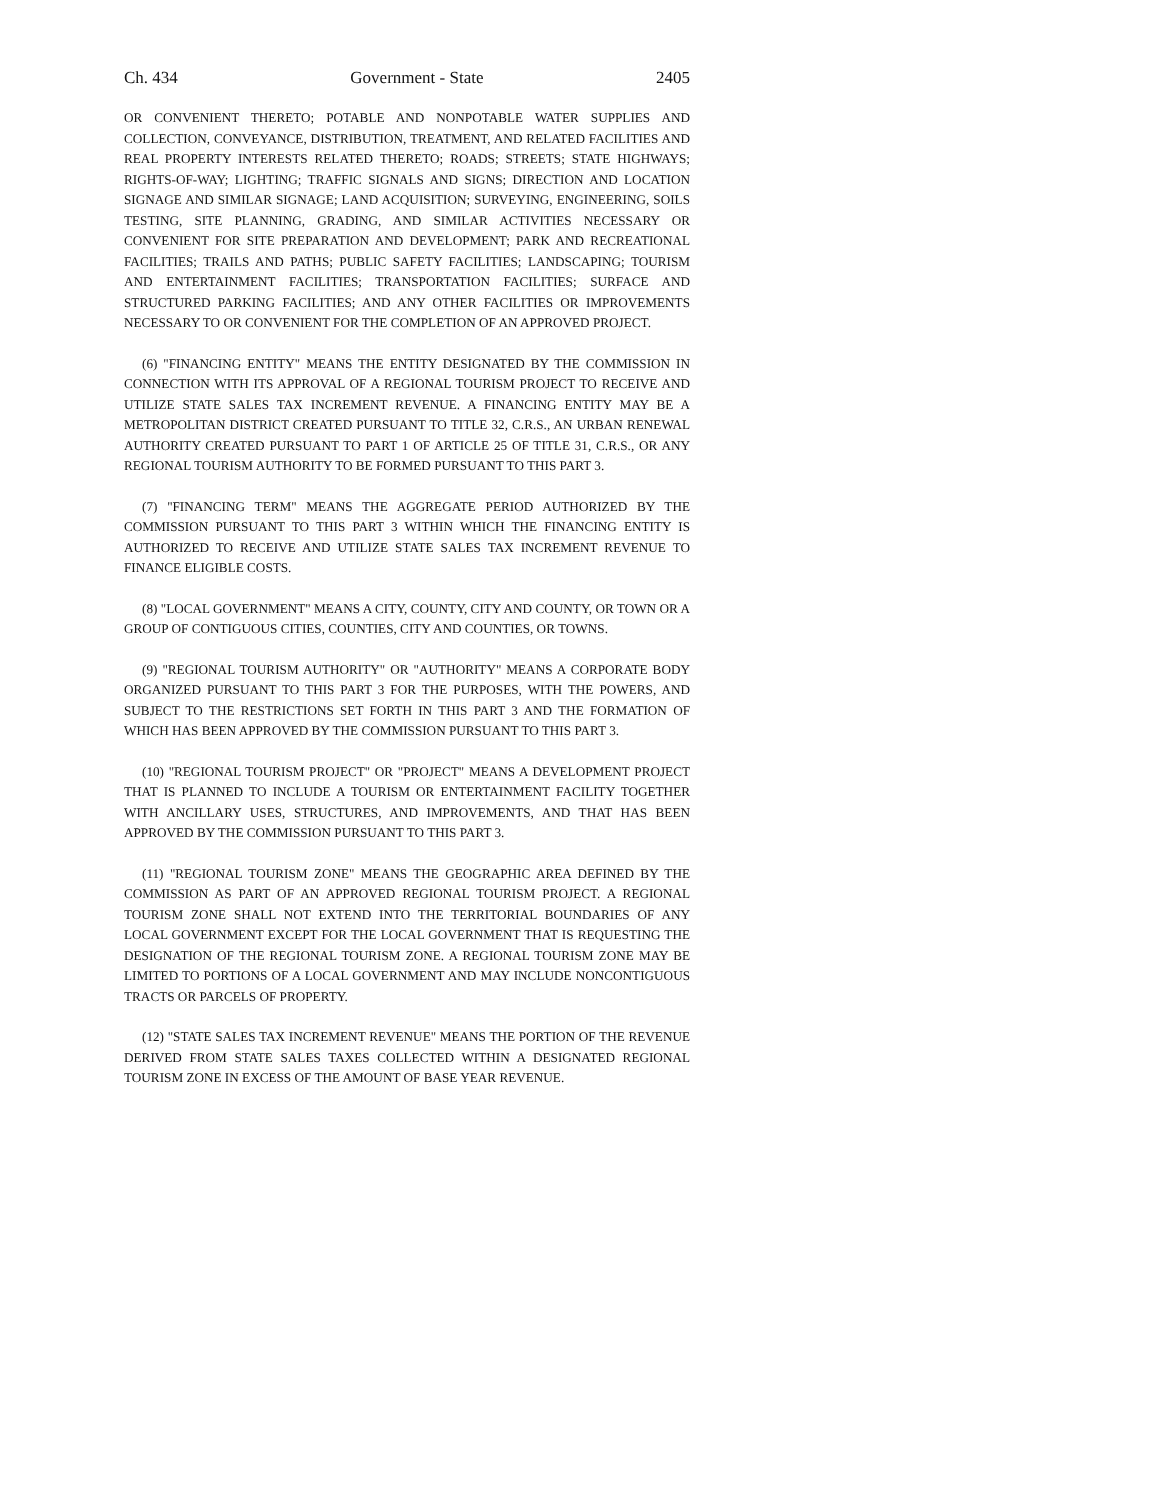Ch. 434 Government - State 2405
OR CONVENIENT THERETO; POTABLE AND NONPOTABLE WATER SUPPLIES AND COLLECTION, CONVEYANCE, DISTRIBUTION, TREATMENT, AND RELATED FACILITIES AND REAL PROPERTY INTERESTS RELATED THERETO; ROADS; STREETS; STATE HIGHWAYS; RIGHTS-OF-WAY; LIGHTING; TRAFFIC SIGNALS AND SIGNS; DIRECTION AND LOCATION SIGNAGE AND SIMILAR SIGNAGE; LAND ACQUISITION; SURVEYING, ENGINEERING, SOILS TESTING, SITE PLANNING, GRADING, AND SIMILAR ACTIVITIES NECESSARY OR CONVENIENT FOR SITE PREPARATION AND DEVELOPMENT; PARK AND RECREATIONAL FACILITIES; TRAILS AND PATHS; PUBLIC SAFETY FACILITIES; LANDSCAPING; TOURISM AND ENTERTAINMENT FACILITIES; TRANSPORTATION FACILITIES; SURFACE AND STRUCTURED PARKING FACILITIES; AND ANY OTHER FACILITIES OR IMPROVEMENTS NECESSARY TO OR CONVENIENT FOR THE COMPLETION OF AN APPROVED PROJECT.
(6) "FINANCING ENTITY" MEANS THE ENTITY DESIGNATED BY THE COMMISSION IN CONNECTION WITH ITS APPROVAL OF A REGIONAL TOURISM PROJECT TO RECEIVE AND UTILIZE STATE SALES TAX INCREMENT REVENUE. A FINANCING ENTITY MAY BE A METROPOLITAN DISTRICT CREATED PURSUANT TO TITLE 32, C.R.S., AN URBAN RENEWAL AUTHORITY CREATED PURSUANT TO PART 1 OF ARTICLE 25 OF TITLE 31, C.R.S., OR ANY REGIONAL TOURISM AUTHORITY TO BE FORMED PURSUANT TO THIS PART 3.
(7) "FINANCING TERM" MEANS THE AGGREGATE PERIOD AUTHORIZED BY THE COMMISSION PURSUANT TO THIS PART 3 WITHIN WHICH THE FINANCING ENTITY IS AUTHORIZED TO RECEIVE AND UTILIZE STATE SALES TAX INCREMENT REVENUE TO FINANCE ELIGIBLE COSTS.
(8) "LOCAL GOVERNMENT" MEANS A CITY, COUNTY, CITY AND COUNTY, OR TOWN OR A GROUP OF CONTIGUOUS CITIES, COUNTIES, CITY AND COUNTIES, OR TOWNS.
(9) "REGIONAL TOURISM AUTHORITY" OR "AUTHORITY" MEANS A CORPORATE BODY ORGANIZED PURSUANT TO THIS PART 3 FOR THE PURPOSES, WITH THE POWERS, AND SUBJECT TO THE RESTRICTIONS SET FORTH IN THIS PART 3 AND THE FORMATION OF WHICH HAS BEEN APPROVED BY THE COMMISSION PURSUANT TO THIS PART 3.
(10) "REGIONAL TOURISM PROJECT" OR "PROJECT" MEANS A DEVELOPMENT PROJECT THAT IS PLANNED TO INCLUDE A TOURISM OR ENTERTAINMENT FACILITY TOGETHER WITH ANCILLARY USES, STRUCTURES, AND IMPROVEMENTS, AND THAT HAS BEEN APPROVED BY THE COMMISSION PURSUANT TO THIS PART 3.
(11) "REGIONAL TOURISM ZONE" MEANS THE GEOGRAPHIC AREA DEFINED BY THE COMMISSION AS PART OF AN APPROVED REGIONAL TOURISM PROJECT. A REGIONAL TOURISM ZONE SHALL NOT EXTEND INTO THE TERRITORIAL BOUNDARIES OF ANY LOCAL GOVERNMENT EXCEPT FOR THE LOCAL GOVERNMENT THAT IS REQUESTING THE DESIGNATION OF THE REGIONAL TOURISM ZONE. A REGIONAL TOURISM ZONE MAY BE LIMITED TO PORTIONS OF A LOCAL GOVERNMENT AND MAY INCLUDE NONCONTIGUOUS TRACTS OR PARCELS OF PROPERTY.
(12) "STATE SALES TAX INCREMENT REVENUE" MEANS THE PORTION OF THE REVENUE DERIVED FROM STATE SALES TAXES COLLECTED WITHIN A DESIGNATED REGIONAL TOURISM ZONE IN EXCESS OF THE AMOUNT OF BASE YEAR REVENUE.